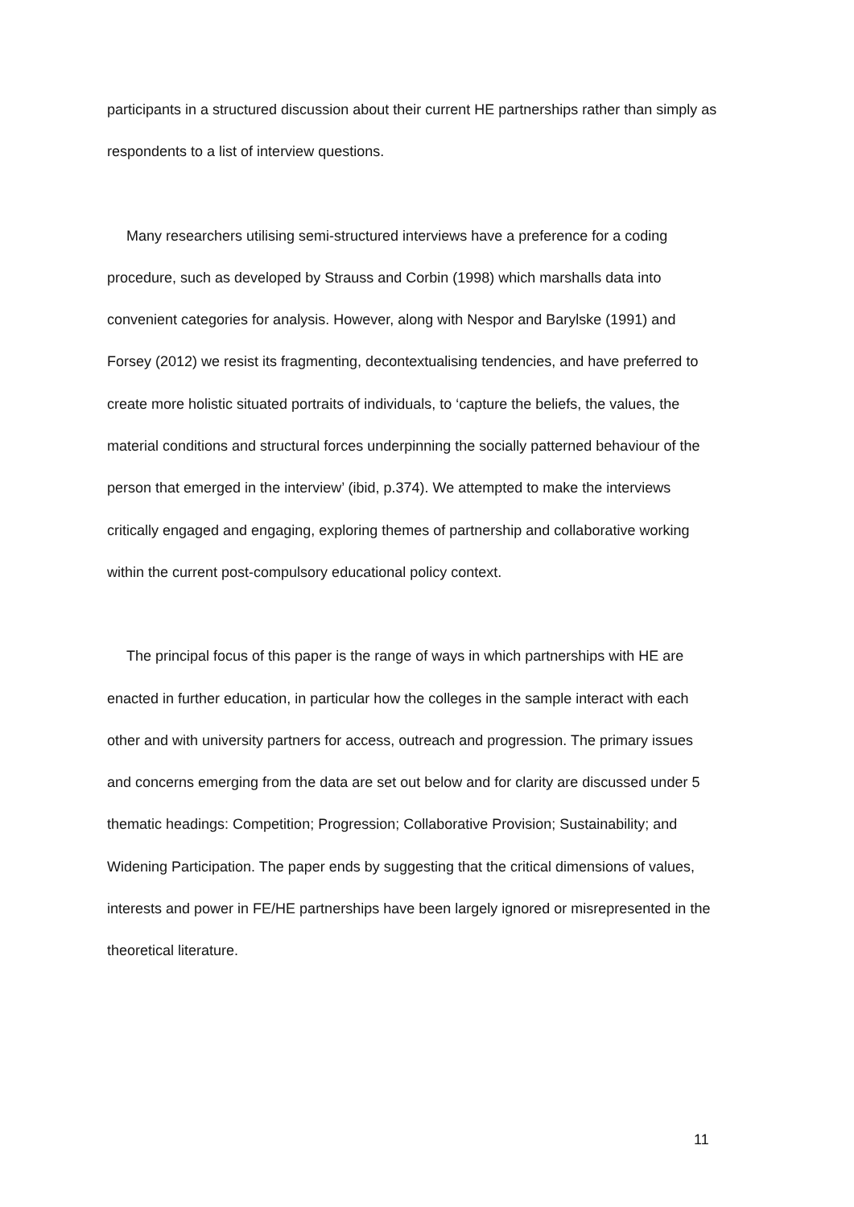participants in a structured discussion about their current HE partnerships rather than simply as respondents to a list of interview questions.
Many researchers utilising semi-structured interviews have a preference for a coding procedure, such as developed by Strauss and Corbin (1998) which marshalls data into convenient categories for analysis. However, along with Nespor and Barylske (1991) and Forsey (2012) we resist its fragmenting, decontextualising tendencies, and have preferred to create more holistic situated portraits of individuals, to ‘capture the beliefs, the values, the material conditions and structural forces underpinning the socially patterned behaviour of the person that emerged in the interview’ (ibid, p.374). We attempted to make the interviews critically engaged and engaging, exploring themes of partnership and collaborative working within the current post-compulsory educational policy context.
The principal focus of this paper is the range of ways in which partnerships with HE are enacted in further education, in particular how the colleges in the sample interact with each other and with university partners for access, outreach and progression. The primary issues and concerns emerging from the data are set out below and for clarity are discussed under 5 thematic headings: Competition; Progression; Collaborative Provision; Sustainability; and Widening Participation. The paper ends by suggesting that the critical dimensions of values, interests and power in FE/HE partnerships have been largely ignored or misrepresented in the theoretical literature.
11